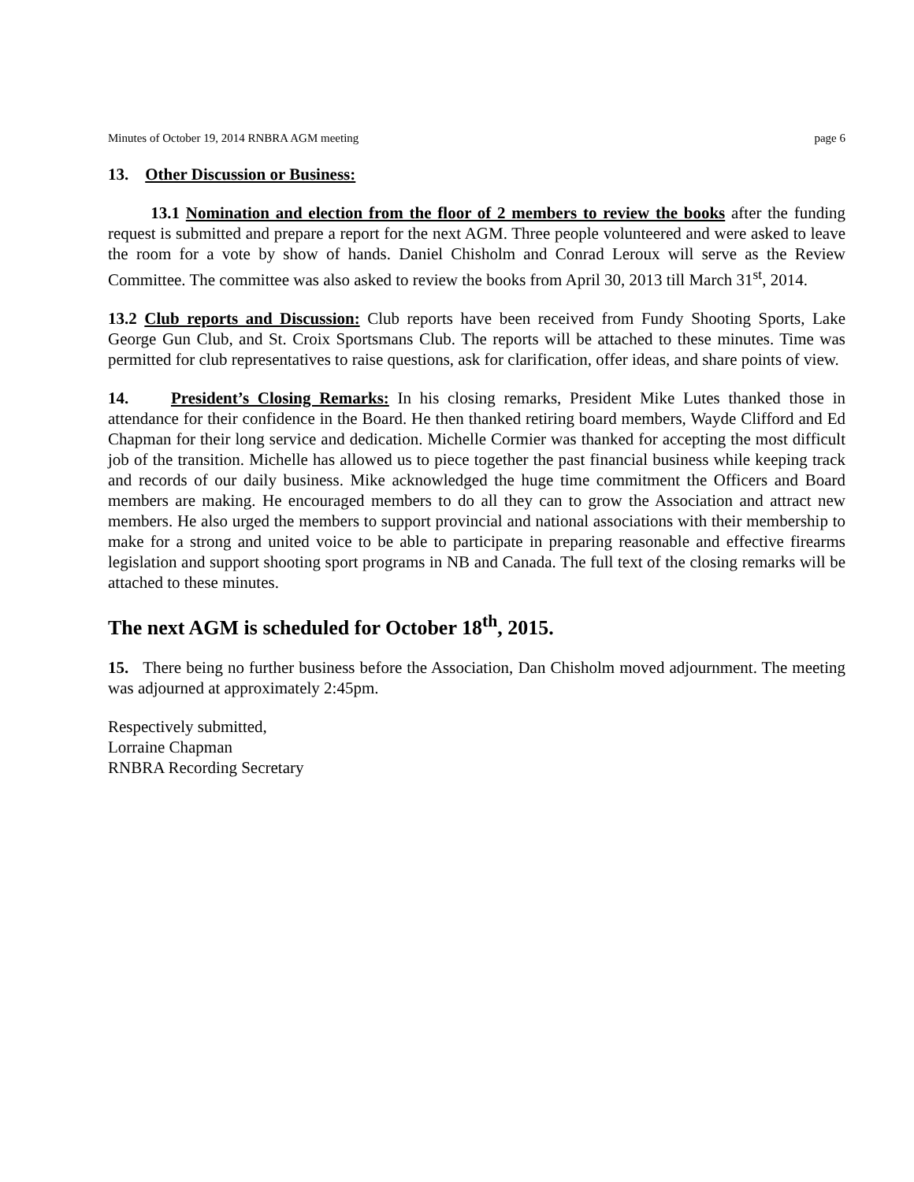Minutes of October 19, 2014 RNBRA AGM meeting page 6
13. Other Discussion or Business:
13.1 Nomination and election from the floor of 2 members to review the books after the funding request is submitted and prepare a report for the next AGM. Three people volunteered and were asked to leave the room for a vote by show of hands. Daniel Chisholm and Conrad Leroux will serve as the Review Committee. The committee was also asked to review the books from April 30, 2013 till March 31<sup>st</sup>, 2014.
13.2 Club reports and Discussion: Club reports have been received from Fundy Shooting Sports, Lake George Gun Club, and St. Croix Sportsmans Club. The reports will be attached to these minutes. Time was permitted for club representatives to raise questions, ask for clarification, offer ideas, and share points of view.
14. President’s Closing Remarks: In his closing remarks, President Mike Lutes thanked those in attendance for their confidence in the Board. He then thanked retiring board members, Wayde Clifford and Ed Chapman for their long service and dedication. Michelle Cormier was thanked for accepting the most difficult job of the transition. Michelle has allowed us to piece together the past financial business while keeping track and records of our daily business. Mike acknowledged the huge time commitment the Officers and Board members are making. He encouraged members to do all they can to grow the Association and attract new members. He also urged the members to support provincial and national associations with their membership to make for a strong and united voice to be able to participate in preparing reasonable and effective firearms legislation and support shooting sport programs in NB and Canada. The full text of the closing remarks will be attached to these minutes.
The next AGM is scheduled for October 18<sup>th</sup>, 2015.
15. There being no further business before the Association, Dan Chisholm moved adjournment. The meeting was adjourned at approximately 2:45pm.
Respectively submitted,
Lorraine Chapman
RNBRA Recording Secretary